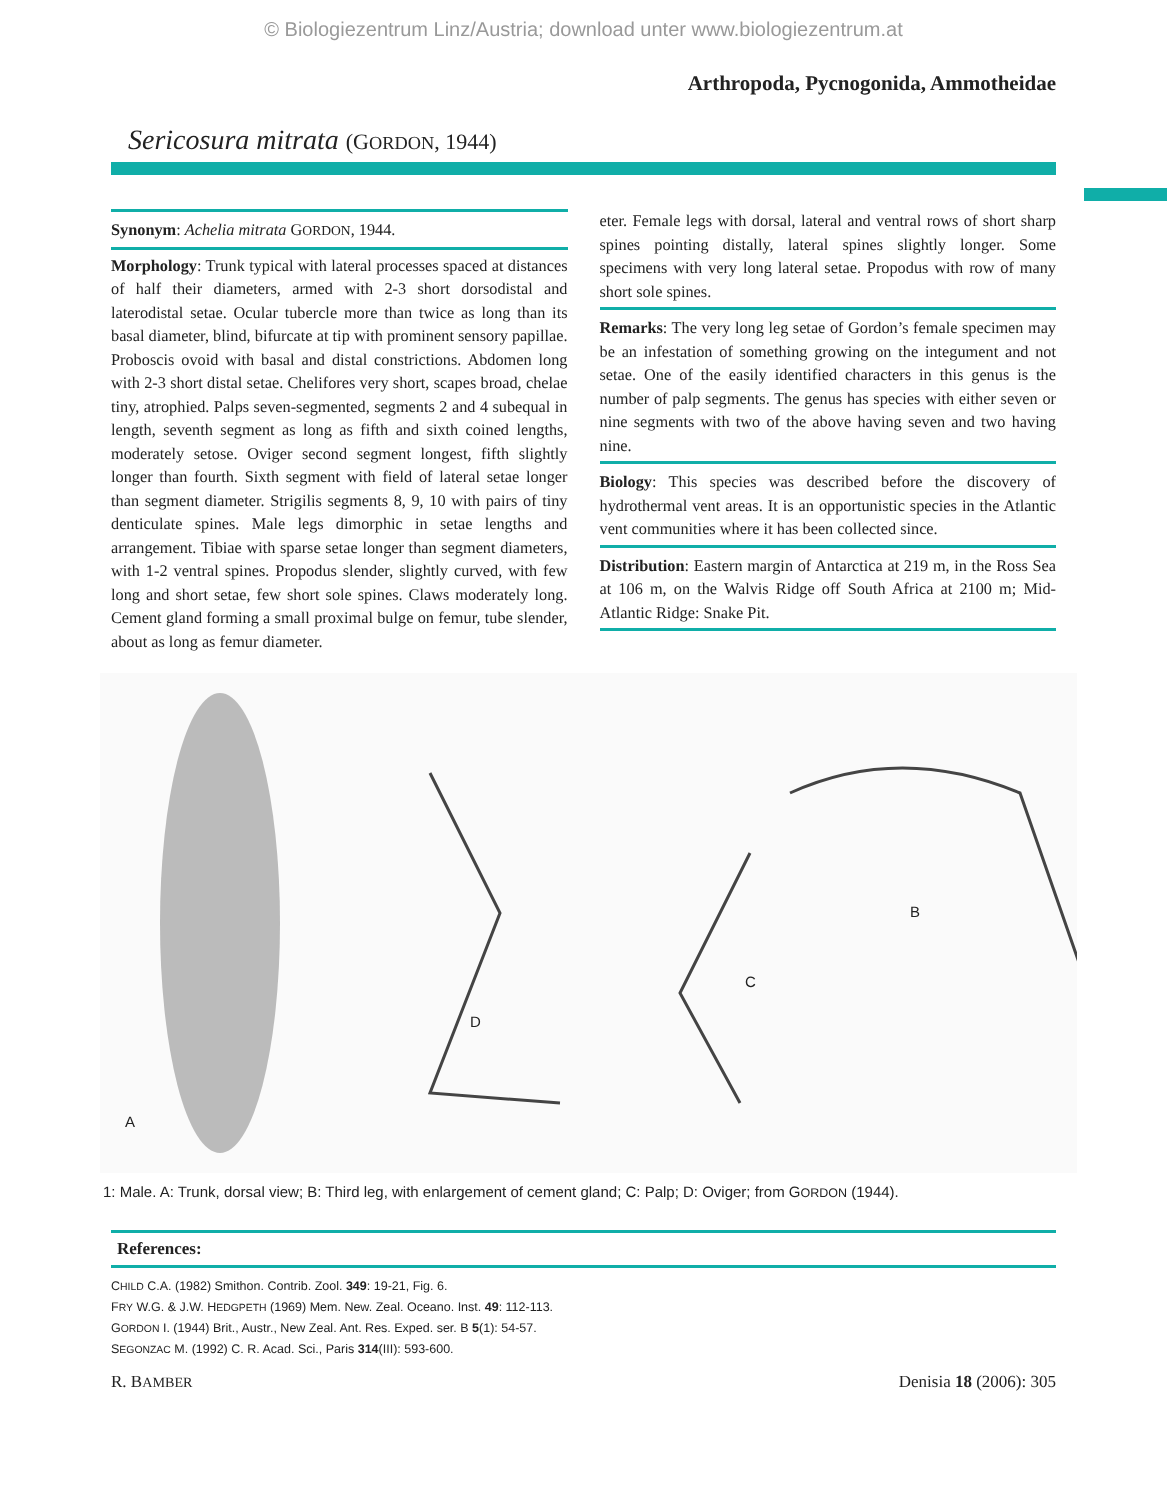© Biologiezentrum Linz/Austria; download unter www.biologiezentrum.at
Arthropoda, Pycnogonida, Ammotheidae
Sericosura mitrata (GORDON, 1944)
Synonym: Achelia mitrata GORDON, 1944.
Morphology: Trunk typical with lateral processes spaced at distances of half their diameters, armed with 2-3 short dorsodistal and laterodistal setae. Ocular tubercle more than twice as long than its basal diameter, blind, bifurcate at tip with prominent sensory papillae. Proboscis ovoid with basal and distal constrictions. Abdomen long with 2-3 short distal setae. Chelifores very short, scapes broad, chelae tiny, atrophied. Palps seven-segmented, segments 2 and 4 subequal in length, seventh segment as long as fifth and sixth coined lengths, moderately setose. Oviger second segment longest, fifth slightly longer than fourth. Sixth segment with field of lateral setae longer than segment diameter. Strigilis segments 8, 9, 10 with pairs of tiny denticulate spines. Male legs dimorphic in setae lengths and arrangement. Tibiae with sparse setae longer than segment diameters, with 1-2 ventral spines. Propodus slender, slightly curved, with few long and short setae, few short sole spines. Claws moderately long. Cement gland forming a small proximal bulge on femur, tube slender, about as long as femur diameter.
eter. Female legs with dorsal, lateral and ventral rows of short sharp spines pointing distally, lateral spines slightly longer. Some specimens with very long lateral setae. Propodus with row of many short sole spines.
Remarks: The very long leg setae of Gordon’s female specimen may be an infestation of something growing on the integument and not setae. One of the easily identified characters in this genus is the number of palp segments. The genus has species with either seven or nine segments with two of the above having seven and two having nine.
Biology: This species was described before the discovery of hydrothermal vent areas. It is an opportunistic species in the Atlantic vent communities where it has been collected since.
Distribution: Eastern margin of Antarctica at 219 m, in the Ross Sea at 106 m, on the Walvis Ridge off South Africa at 2100 m; Mid-Atlantic Ridge: Snake Pit.
A
B
C
D
1: Male. A: Trunk, dorsal view; B: Third leg, with enlargement of cement gland; C: Palp; D: Oviger; from GORDON (1944).
References:
CHILD C.A. (1982) Smithon. Contrib. Zool. 349: 19-21, Fig. 6.
FRY W.G. & J.W. HEDGPETH (1969) Mem. New. Zeal. Oceano. Inst. 49: 112-113.
GORDON I. (1944) Brit., Austr., New Zeal. Ant. Res. Exped. ser. B 5(1): 54-57.
SEGONZAC M. (1992) C. R. Acad. Sci., Paris 314(III): 593-600.
R. BAMBER Denisia 18 (2006): 305